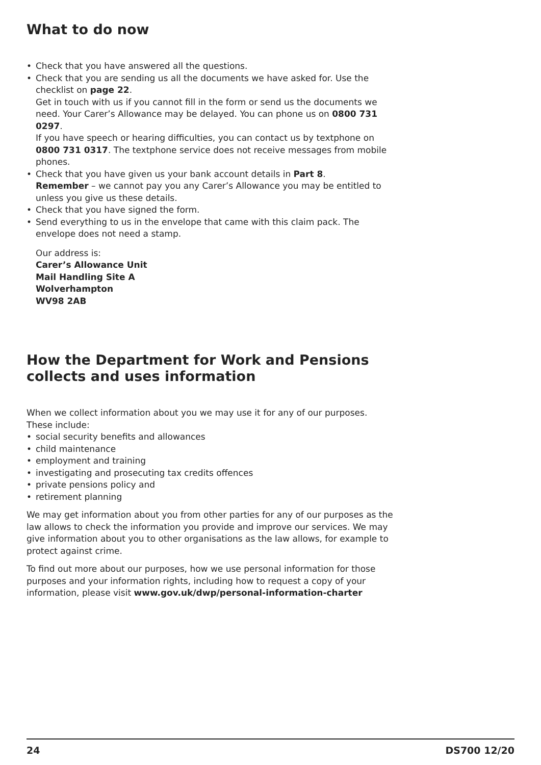What to do now
• Check that you have answered all the questions.
• Check that you are sending us all the documents we have asked for. Use the checklist on page 22.
Get in touch with us if you cannot fill in the form or send us the documents we need. Your Carer’s Allowance may be delayed. You can phone us on 0800 731 0297.
If you have speech or hearing difficulties, you can contact us by textphone on 0800 731 0317. The textphone service does not receive messages from mobile phones.
• Check that you have given us your bank account details in Part 8.
Remember – we cannot pay you any Carer’s Allowance you may be entitled to unless you give us these details.
• Check that you have signed the form.
• Send everything to us in the envelope that came with this claim pack. The envelope does not need a stamp.
Our address is:
Carer’s Allowance Unit
Mail Handling Site A
Wolverhampton
WV98 2AB
How the Department for Work and Pensions collects and uses information
When we collect information about you we may use it for any of our purposes. These include:
• social security benefits and allowances
• child maintenance
• employment and training
• investigating and prosecuting tax credits offences
• private pensions policy and
• retirement planning
We may get information about you from other parties for any of our purposes as the law allows to check the information you provide and improve our services. We may give information about you to other organisations as the law allows, for example to protect against crime.
To find out more about our purposes, how we use personal information for those purposes and your information rights, including how to request a copy of your information, please visit www.gov.uk/dwp/personal-information-charter
24 DS700 12/20